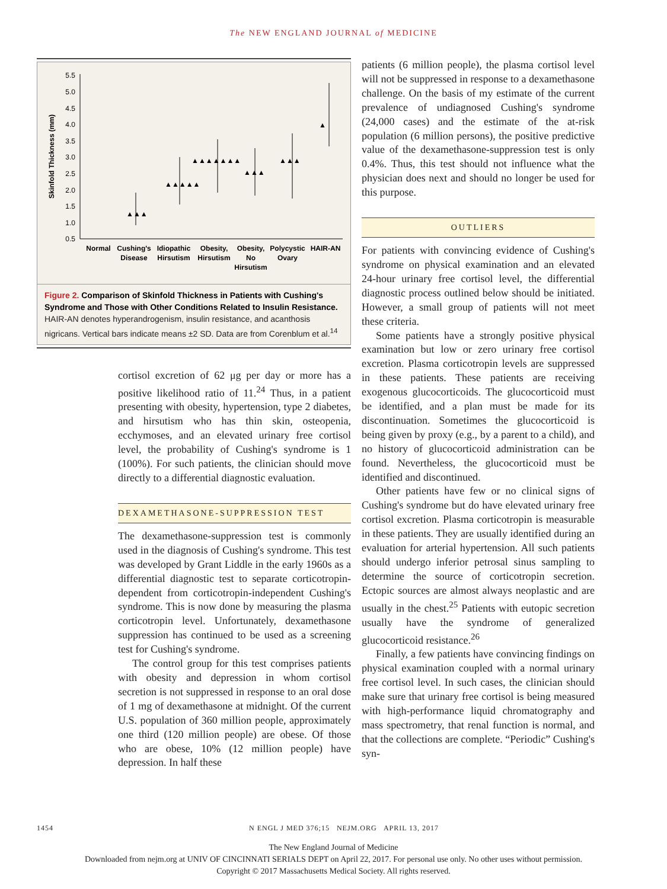The NEW ENGLAND JOURNAL of MEDICINE
5.5
5.0
4.5
4.0
3.5
3.0
2.5
2.0
1.5
1.0
0.5
Skinfold Thickness (mm)
Normal
Cushing's
Disease
Idiopathic
Hirsutism
Obesity,
Hirsutism
Obesity,
No
Hirsutism
Polycystic
Ovary
HAIR-AN
▲▲▲
▲▲▲▲▲
▲▲▲▲▲▲▲
▲▲▲
▲▲▲
▲
Figure 2. Comparison of Skinfold Thickness in Patients with Cushing's Syndrome and Those with Other Conditions Related to Insulin Resistance.
HAIR-AN denotes hyperandrogenism, insulin resistance, and acanthosis nigricans. Vertical bars indicate means ±2 SD. Data are from Corenblum et al.<sup>14</sup>
cortisol excretion of 62 μg per day or more has a positive likelihood ratio of 11.<sup>24</sup> Thus, in a patient presenting with obesity, hypertension, type 2 diabetes, and hirsutism who has thin skin, osteopenia, ecchymoses, and an elevated urinary free cortisol level, the probability of Cushing's syndrome is 1 (100%). For such patients, the clinician should move directly to a differential diagnostic evaluation.
DEXAMETHASONE-SUPPRESSION TEST
The dexamethasone-suppression test is commonly used in the diagnosis of Cushing's syndrome. This test was developed by Grant Liddle in the early 1960s as a differential diagnostic test to separate corticotropin-dependent from corticotropin-independent Cushing's syndrome. This is now done by measuring the plasma corticotropin level. Unfortunately, dexamethasone suppression has continued to be used as a screening test for Cushing's syndrome.
The control group for this test comprises patients with obesity and depression in whom cortisol secretion is not suppressed in response to an oral dose of 1 mg of dexamethasone at midnight. Of the current U.S. population of 360 million people, approximately one third (120 million people) are obese. Of those who are obese, 10% (12 million people) have depression. In half these
patients (6 million people), the plasma cortisol level will not be suppressed in response to a dexamethasone challenge. On the basis of my estimate of the current prevalence of undiagnosed Cushing's syndrome (24,000 cases) and the estimate of the at-risk population (6 million persons), the positive predictive value of the dexamethasone-suppression test is only 0.4%. Thus, this test should not influence what the physician does next and should no longer be used for this purpose.
OUTLIERS
For patients with convincing evidence of Cushing's syndrome on physical examination and an elevated 24-hour urinary free cortisol level, the differential diagnostic process outlined below should be initiated. However, a small group of patients will not meet these criteria.
Some patients have a strongly positive physical examination but low or zero urinary free cortisol excretion. Plasma corticotropin levels are suppressed in these patients. These patients are receiving exogenous glucocorticoids. The glucocorticoid must be identified, and a plan must be made for its discontinuation. Sometimes the glucocorticoid is being given by proxy (e.g., by a parent to a child), and no history of glucocorticoid administration can be found. Nevertheless, the glucocorticoid must be identified and discontinued.
Other patients have few or no clinical signs of Cushing's syndrome but do have elevated urinary free cortisol excretion. Plasma corticotropin is measurable in these patients. They are usually identified during an evaluation for arterial hypertension. All such patients should undergo inferior petrosal sinus sampling to determine the source of corticotropin secretion. Ectopic sources are almost always neoplastic and are usually in the chest.<sup>25</sup> Patients with eutopic secretion usually have the syndrome of generalized glucocorticoid resistance.<sup>26</sup>
Finally, a few patients have convincing findings on physical examination coupled with a normal urinary free cortisol level. In such cases, the clinician should make sure that urinary free cortisol is being measured with high-performance liquid chromatography and mass spectrometry, that renal function is normal, and that the collections are complete. “Periodic” Cushing's syn-
1454 N ENGL J MED 376;15 NEJM.ORG APRIL 13, 2017
The New England Journal of Medicine
Downloaded from nejm.org at UNIV OF CINCINNATI SERIALS DEPT on April 22, 2017. For personal use only. No other uses without permission.
Copyright © 2017 Massachusetts Medical Society. All rights reserved.